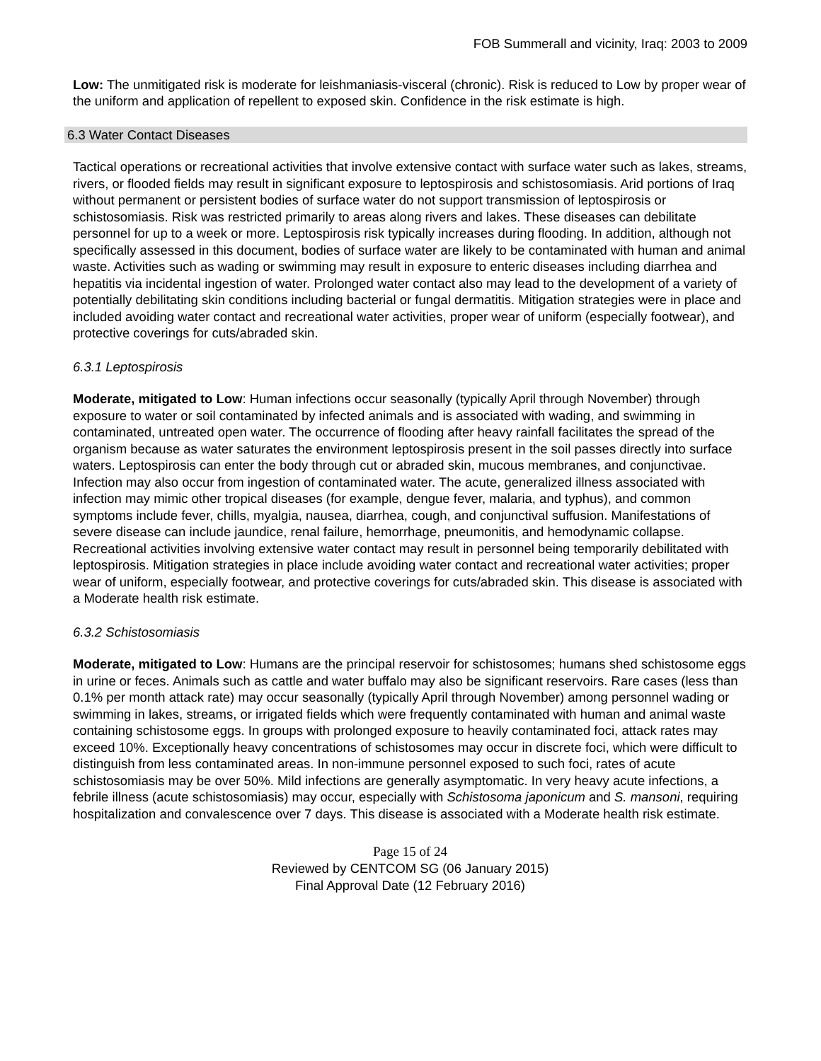FOB Summerall and vicinity, Iraq: 2003 to 2009
Low: The unmitigated risk is moderate for leishmaniasis-visceral (chronic). Risk is reduced to Low by proper wear of the uniform and application of repellent to exposed skin. Confidence in the risk estimate is high.
6.3 Water Contact Diseases
Tactical operations or recreational activities that involve extensive contact with surface water such as lakes, streams, rivers, or flooded fields may result in significant exposure to leptospirosis and schistosomiasis. Arid portions of Iraq without permanent or persistent bodies of surface water do not support transmission of leptospirosis or schistosomiasis. Risk was restricted primarily to areas along rivers and lakes. These diseases can debilitate personnel for up to a week or more. Leptospirosis risk typically increases during flooding. In addition, although not specifically assessed in this document, bodies of surface water are likely to be contaminated with human and animal waste. Activities such as wading or swimming may result in exposure to enteric diseases including diarrhea and hepatitis via incidental ingestion of water. Prolonged water contact also may lead to the development of a variety of potentially debilitating skin conditions including bacterial or fungal dermatitis. Mitigation strategies were in place and included avoiding water contact and recreational water activities, proper wear of uniform (especially footwear), and protective coverings for cuts/abraded skin.
6.3.1 Leptospirosis
Moderate, mitigated to Low: Human infections occur seasonally (typically April through November) through exposure to water or soil contaminated by infected animals and is associated with wading, and swimming in contaminated, untreated open water. The occurrence of flooding after heavy rainfall facilitates the spread of the organism because as water saturates the environment leptospirosis present in the soil passes directly into surface waters. Leptospirosis can enter the body through cut or abraded skin, mucous membranes, and conjunctivae. Infection may also occur from ingestion of contaminated water. The acute, generalized illness associated with infection may mimic other tropical diseases (for example, dengue fever, malaria, and typhus), and common symptoms include fever, chills, myalgia, nausea, diarrhea, cough, and conjunctival suffusion. Manifestations of severe disease can include jaundice, renal failure, hemorrhage, pneumonitis, and hemodynamic collapse. Recreational activities involving extensive water contact may result in personnel being temporarily debilitated with leptospirosis. Mitigation strategies in place include avoiding water contact and recreational water activities; proper wear of uniform, especially footwear, and protective coverings for cuts/abraded skin. This disease is associated with a Moderate health risk estimate.
6.3.2 Schistosomiasis
Moderate, mitigated to Low: Humans are the principal reservoir for schistosomes; humans shed schistosome eggs in urine or feces. Animals such as cattle and water buffalo may also be significant reservoirs. Rare cases (less than 0.1% per month attack rate) may occur seasonally (typically April through November) among personnel wading or swimming in lakes, streams, or irrigated fields which were frequently contaminated with human and animal waste containing schistosome eggs. In groups with prolonged exposure to heavily contaminated foci, attack rates may exceed 10%. Exceptionally heavy concentrations of schistosomes may occur in discrete foci, which were difficult to distinguish from less contaminated areas. In non-immune personnel exposed to such foci, rates of acute schistosomiasis may be over 50%. Mild infections are generally asymptomatic. In very heavy acute infections, a febrile illness (acute schistosomiasis) may occur, especially with Schistosoma japonicum and S. mansoni, requiring hospitalization and convalescence over 7 days. This disease is associated with a Moderate health risk estimate.
Page 15 of 24
Reviewed by CENTCOM SG (06 January 2015)
Final Approval Date (12 February 2016)